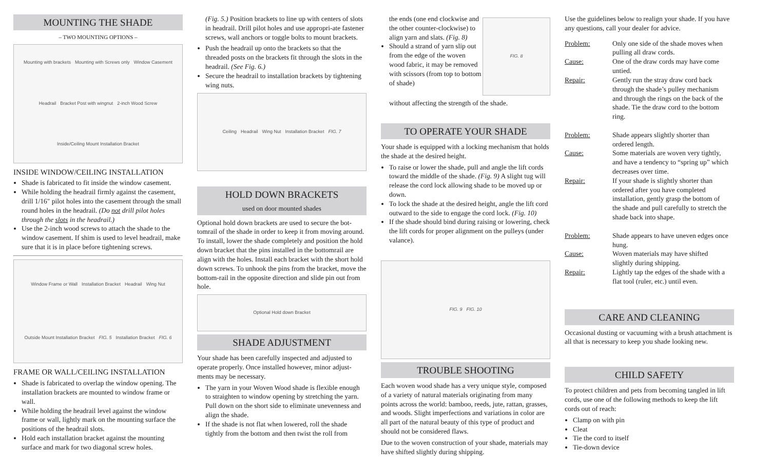MOUNTING THE SHADE
– TWO MOUNTING OPTIONS –
Mounting with brackets Mounting with Screws only Window Casement Headrail Bracket Post with wingnut 2-inch Wood Screw Inside/Ceiling Mount Installation Bracket
INSIDE WINDOW/CEILING INSTALLATION
Shade is fabricated to fit inside the window casement.
While holding the headrail firmly against the casement, drill 1/16" pilot holes into the casement through the small round holes in the headrail. (Do not drill pilot holes through the slots in the headrail.)
Use the 2-inch wood screws to attach the shade to the window casement. If shim is used to level headrail, make sure that it is in place before tightening screws.
Window Frame or Wall Installation Bracket Headrail Wing Nut Outside Mount Installation Bracket FIG. 5 Installation Bracket FIG. 6
FRAME OR WALL/CEILING INSTALLATION
Shade is fabricated to overlap the window opening. The installation brackets are mounted to window frame or wall.
While holding the headrail level against the window frame or wall, lightly mark on the mounting surface the positions of the headrail slots.
Hold each installation bracket against the mounting surface and mark for two diagonal screw holes.
(Fig. 5.) Position brackets to line up with centers of slots in headrail. Drill pilot holes and use appropri-ate fastener screws, wall anchors or toggle bolts to mount brackets.
Push the headrail up onto the brackets so that the threaded posts on the brackets fit through the slots in the headrail. (See Fig. 6.)
Secure the headrail to installation brackets by tightening wing nuts.
Ceiling Headrail Wing Nut Installation Bracket FIG. 7
HOLD DOWN BRACKETS
used on door mounted shades
Optional hold down brackets are used to secure the bot-tomrail of the shade in order to keep it from moving around. To install, lower the shade completely and position the hold down bracket that the pins installed in the bottomrail are align with the holes. Install each bracket with the short hold down screws. To unhook the pins from the bracket, move the bottom-rail in the opposite direction and slide pin out from hole.
Optional Hold down Bracket
SHADE ADJUSTMENT
Your shade has been carefully inspected and adjusted to operate properly. Once installed however, minor adjust-ments may be necessary.
The yarn in your Woven Wood shade is flexible enough to straighten to window opening by stretching the yarn. Pull down on the short side to eliminate unevenness and align the shade.
If the shade is not flat when lowered, roll the shade tightly from the bottom and then twist the roll from
the ends (one end clockwise and the other counter-clockwise) to align yarn and slats. (Fig. 8)
Should a strand of yarn slip out from the edge of the woven wood fabric, it may be removed with scissors (from top to bottom of shade)
FIG. 8
without affecting the strength of the shade.
TO OPERATE YOUR SHADE
Your shade is equipped with a locking mechanism that holds the shade at the desired height.
To raise or lower the shade, pull and angle the lift cords toward the middle of the shade. (Fig. 9) A slight tug will release the cord lock allowing shade to be moved up or down.
To lock the shade at the desired height, angle the lift cord outward to the side to engage the cord lock. (Fig. 10)
If the shade should bind during raising or lowering, check the lift cords for proper alignment on the pulleys (under valance).
FIG. 9 FIG. 10
TROUBLE SHOOTING
Each woven wood shade has a very unique style, composed of a variety of natural materials originating from many points across the world: bamboo, reeds, jute, rattan, grasses, and woods. Slight imperfections and variations in color are all part of the natural beauty of this type of product and should not be considered flaws.
Due to the woven construction of your shade, materials may have shifted slightly during shipping.
Use the guidelines below to realign your shade. If you have any questions, call your dealer for advice.
| Problem: | Only one side of the shade moves when pulling all draw cords. |
| Cause: | One of the draw cords may have come untied. |
| Repair: | Gently run the stray draw cord back through the shade’s pulley mechanism and through the rings on the back of the shade. Tie the draw cord to the bottom ring. |
| Problem: | Shade appears slightly shorter than ordered length. |
| Cause: | Some materials are woven very tightly, and have a tendency to “spring up” which decreases over time. |
| Repair: | If your shade is slightly shorter than ordered after you have completed installation, gently grasp the bottom of the shade and pull carefully to stretch the shade back into shape. |
| Problem: | Shade appears to have uneven edges once hung. |
| Cause: | Woven materials may have shifted slightly during shipping. |
| Repair: | Lightly tap the edges of the shade with a flat tool (ruler, etc.) until even. |
CARE AND CLEANING
Occasional dusting or vacuuming with a brush attachment is all that is necessary to keep you shade looking new.
CHILD SAFETY
To protect children and pets from becoming tangled in lift cords, use one of the following methods to keep the lift cords out of reach:
Clamp on with pin
Cleat
Tie the cord to itself
Tie-down device